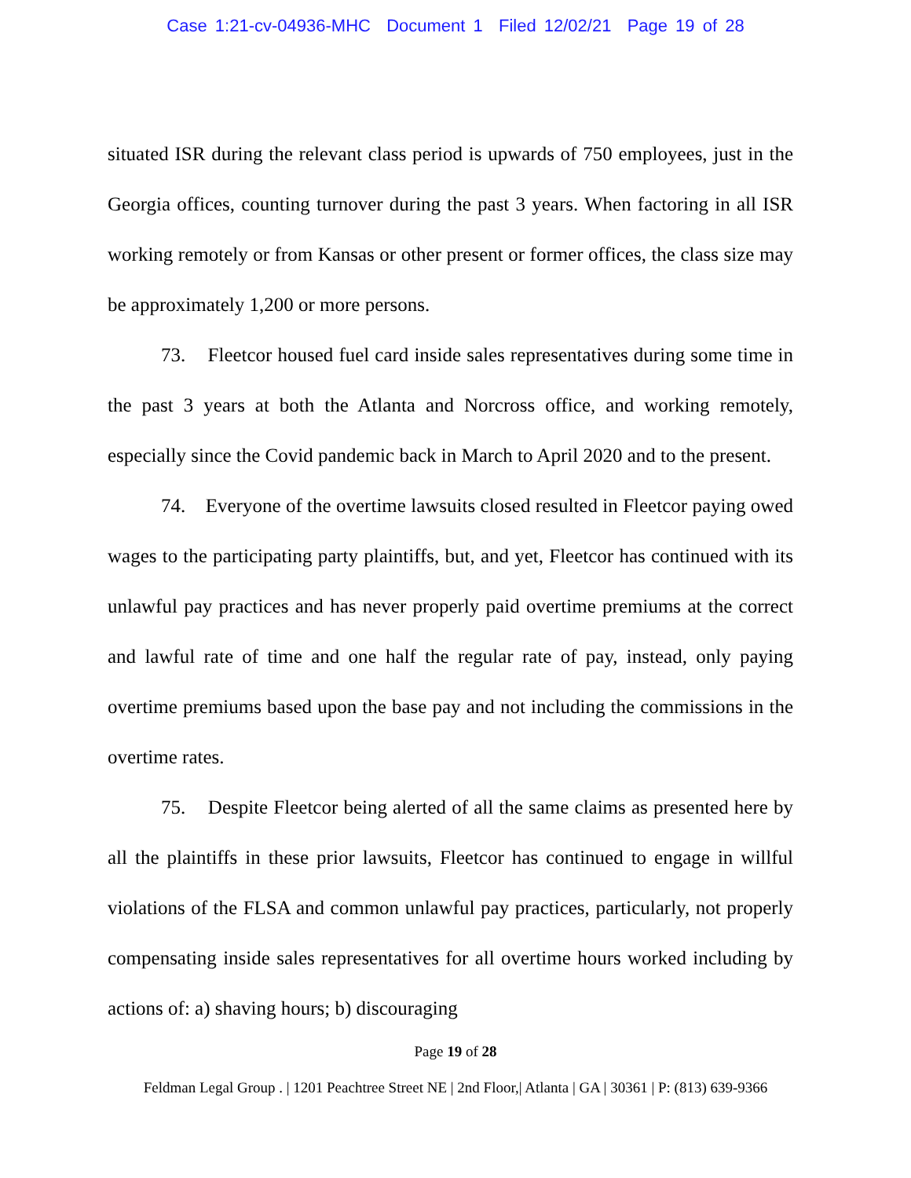Case 1:21-cv-04936-MHC Document 1 Filed 12/02/21 Page 19 of 28
situated ISR during the relevant class period is upwards of 750 employees, just in the Georgia offices, counting turnover during the past 3 years. When factoring in all ISR working remotely or from Kansas or other present or former offices, the class size may be approximately 1,200 or more persons.
73. Fleetcor housed fuel card inside sales representatives during some time in the past 3 years at both the Atlanta and Norcross office, and working remotely, especially since the Covid pandemic back in March to April 2020 and to the present.
74. Everyone of the overtime lawsuits closed resulted in Fleetcor paying owed wages to the participating party plaintiffs, but, and yet, Fleetcor has continued with its unlawful pay practices and has never properly paid overtime premiums at the correct and lawful rate of time and one half the regular rate of pay, instead, only paying overtime premiums based upon the base pay and not including the commissions in the overtime rates.
75. Despite Fleetcor being alerted of all the same claims as presented here by all the plaintiffs in these prior lawsuits, Fleetcor has continued to engage in willful violations of the FLSA and common unlawful pay practices, particularly, not properly compensating inside sales representatives for all overtime hours worked including by actions of: a) shaving hours; b) discouraging
Page 19 of 28
Feldman Legal Group . | 1201 Peachtree Street NE | 2nd Floor,| Atlanta | GA | 30361 | P: (813) 639-9366